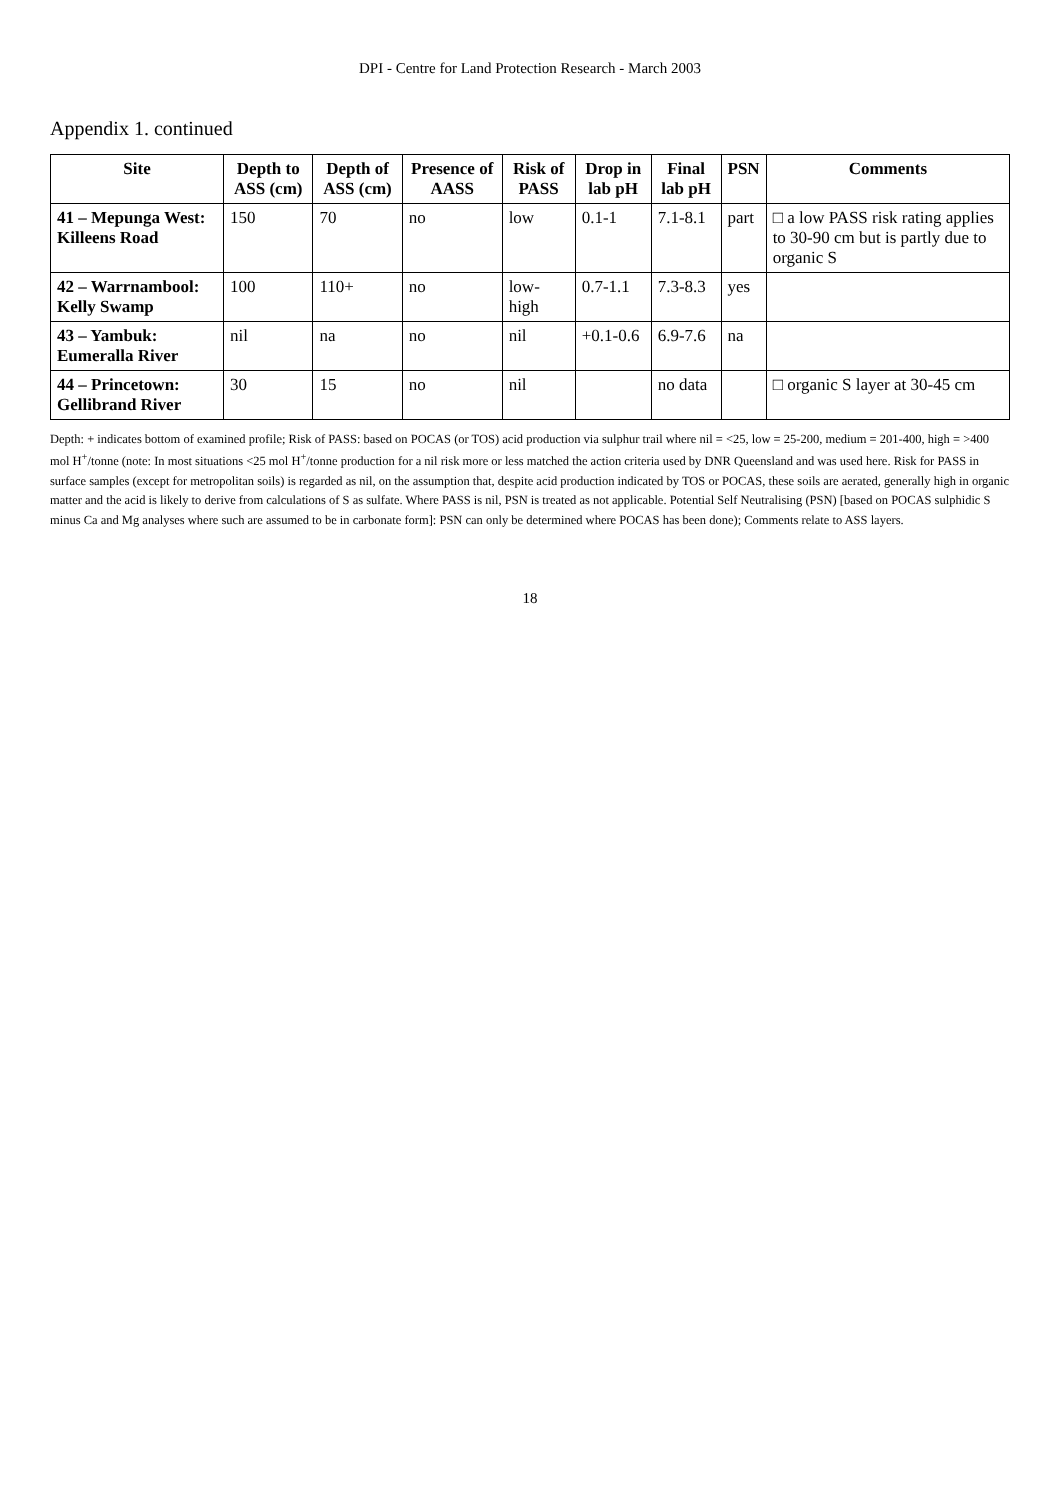DPI - Centre for Land Protection Research - March 2003
Appendix 1. continued
| Site | Depth to ASS (cm) | Depth of ASS (cm) | Presence of AASS | Risk of PASS | Drop in lab pH | Final lab pH | PSN | Comments |
| --- | --- | --- | --- | --- | --- | --- | --- | --- |
| 41 – Mepunga West: Killeens Road | 150 | 70 | no | low | 0.1-1 | 7.1-8.1 | part | □ a low PASS risk rating applies to 30-90 cm but is partly due to organic S |
| 42 – Warrnambool: Kelly Swamp | 100 | 110+ | no | low-high | 0.7-1.1 | 7.3-8.3 | yes | |
| 43 – Yambuk: Eumeralla River | nil | na | no | nil | +0.1-0.6 | 6.9-7.6 | na | |
| 44 – Princetown: Gellibrand River | 30 | 15 | no | nil | | no data | | □ organic S layer at 30-45 cm |
Depth: + indicates bottom of examined profile; Risk of PASS: based on POCAS (or TOS) acid production via sulphur trail where nil = <25, low = 25-200, medium = 201-400, high = >400 mol H<sup>+</sup>/tonne (note: In most situations <25 mol H<sup>+</sup>/tonne production for a nil risk more or less matched the action criteria used by DNR Queensland and was used here. Risk for PASS in surface samples (except for metropolitan soils) is regarded as nil, on the assumption that, despite acid production indicated by TOS or POCAS, these soils are aerated, generally high in organic matter and the acid is likely to derive from calculations of S as sulfate. Where PASS is nil, PSN is treated as not applicable. Potential Self Neutralising (PSN) [based on POCAS sulphidic S minus Ca and Mg analyses where such are assumed to be in carbonate form]: PSN can only be determined where POCAS has been done); Comments relate to ASS layers.
18